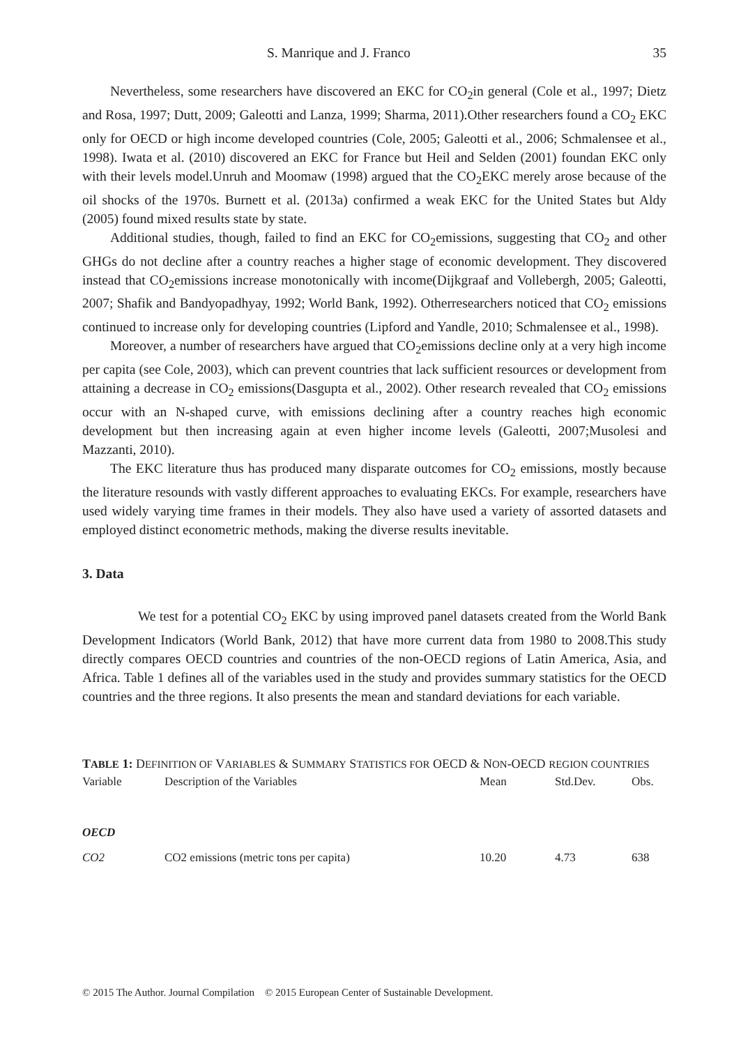S. Manrique and J. Franco 35
Nevertheless, some researchers have discovered an EKC for CO<sub>2</sub>in general (Cole et al., 1997; Dietz and Rosa, 1997; Dutt, 2009; Galeotti and Lanza, 1999; Sharma, 2011).Other researchers found a CO<sub>2</sub> EKC only for OECD or high income developed countries (Cole, 2005; Galeotti et al., 2006; Schmalensee et al., 1998). Iwata et al. (2010) discovered an EKC for France but Heil and Selden (2001) foundan EKC only with their levels model.Unruh and Moomaw (1998) argued that the CO<sub>2</sub>EKC merely arose because of the oil shocks of the 1970s. Burnett et al. (2013a) confirmed a weak EKC for the United States but Aldy (2005) found mixed results state by state.
Additional studies, though, failed to find an EKC for CO<sub>2</sub>emissions, suggesting that CO<sub>2</sub> and other GHGs do not decline after a country reaches a higher stage of economic development. They discovered instead that CO<sub>2</sub>emissions increase monotonically with income(Dijkgraaf and Vollebergh, 2005; Galeotti, 2007; Shafik and Bandyopadhyay, 1992; World Bank, 1992). Otherresearchers noticed that CO<sub>2</sub> emissions continued to increase only for developing countries (Lipford and Yandle, 2010; Schmalensee et al., 1998).
Moreover, a number of researchers have argued that CO<sub>2</sub>emissions decline only at a very high income per capita (see Cole, 2003), which can prevent countries that lack sufficient resources or development from attaining a decrease in CO<sub>2</sub> emissions(Dasgupta et al., 2002). Other research revealed that CO<sub>2</sub> emissions occur with an N-shaped curve, with emissions declining after a country reaches high economic development but then increasing again at even higher income levels (Galeotti, 2007;Musolesi and Mazzanti, 2010).
The EKC literature thus has produced many disparate outcomes for CO<sub>2</sub> emissions, mostly because the literature resounds with vastly different approaches to evaluating EKCs. For example, researchers have used widely varying time frames in their models. They also have used a variety of assorted datasets and employed distinct econometric methods, making the diverse results inevitable.
3. Data
We test for a potential CO<sub>2</sub> EKC by using improved panel datasets created from the World Bank Development Indicators (World Bank, 2012) that have more current data from 1980 to 2008.This study directly compares OECD countries and countries of the non-OECD regions of Latin America, Asia, and Africa. Table 1 defines all of the variables used in the study and provides summary statistics for the OECD countries and the three regions. It also presents the mean and standard deviations for each variable.
TABLE 1: DEFINITION OF VARIABLES & SUMMARY STATISTICS FOR OECD & NON-OECD REGION COUNTRIES
| Variable | Description of the Variables | Mean | Std.Dev. | Obs. |
| --- | --- | --- | --- | --- |
| OECD | | | | |
| CO2 | CO2 emissions (metric tons per capita) | 10.20 | 4.73 | 638 |
© 2015 The Author. Journal Compilation © 2015 European Center of Sustainable Development.